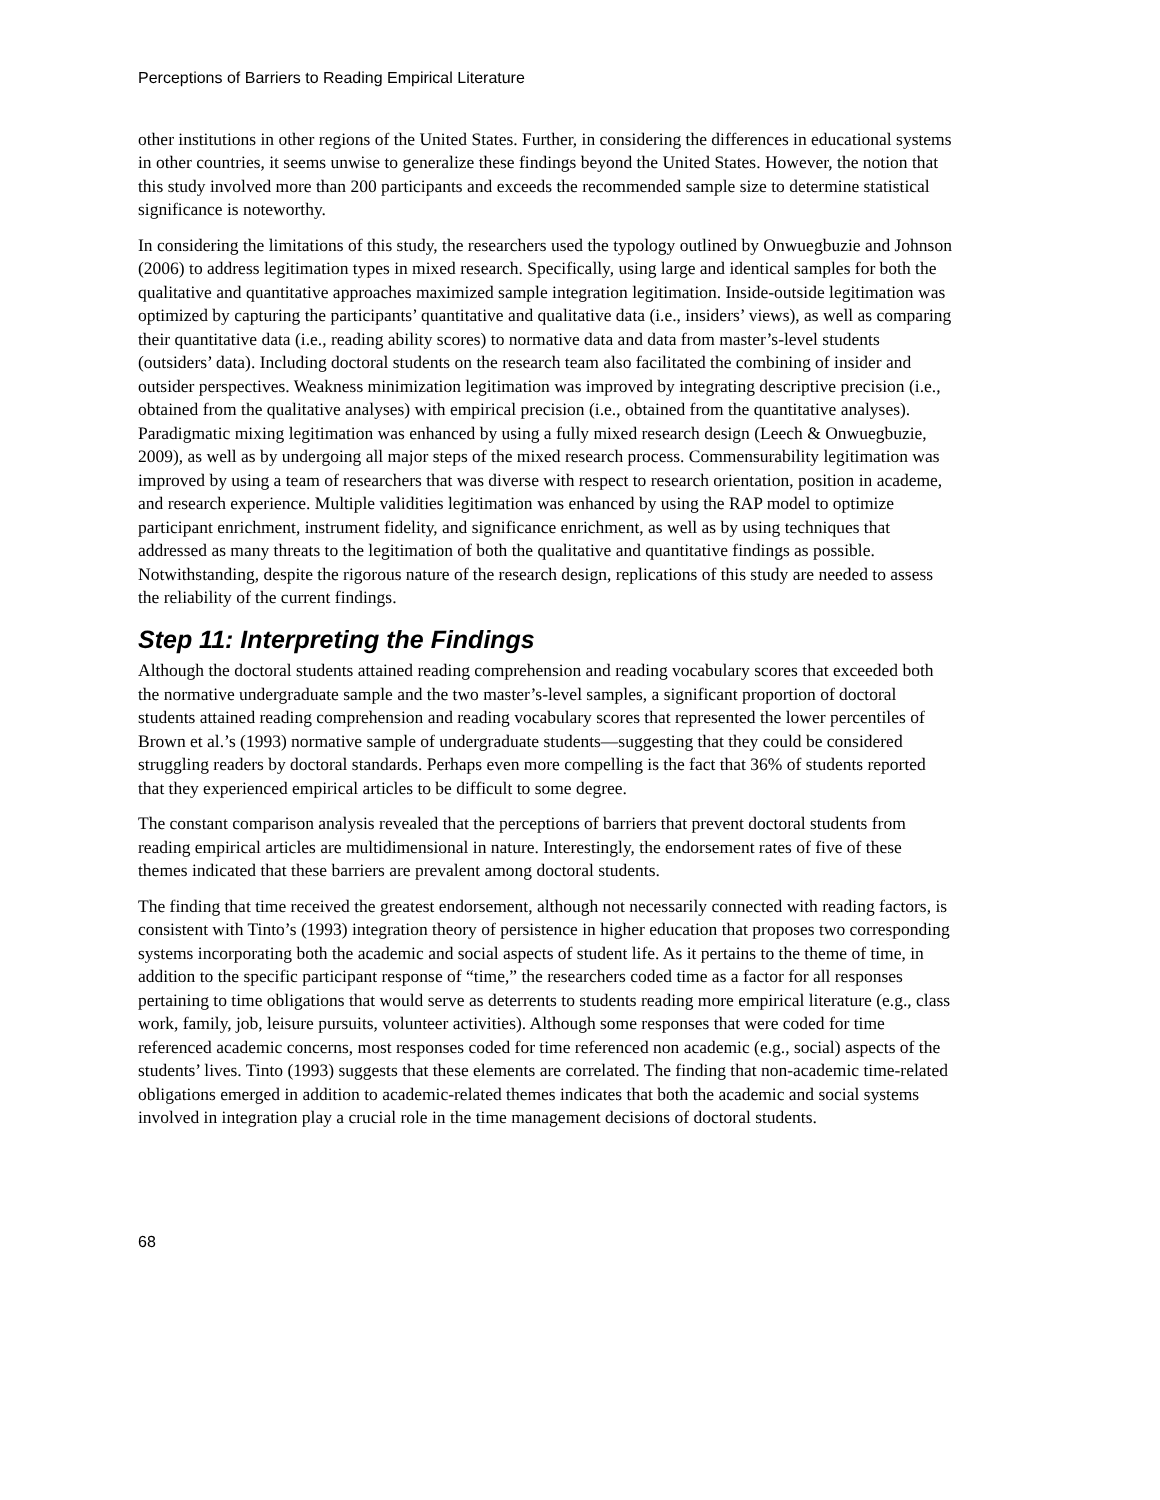Perceptions of Barriers to Reading Empirical Literature
other institutions in other regions of the United States. Further, in considering the differences in educational systems in other countries, it seems unwise to generalize these findings beyond the United States. However, the notion that this study involved more than 200 participants and exceeds the recommended sample size to determine statistical significance is noteworthy.
In considering the limitations of this study, the researchers used the typology outlined by Onwuegbuzie and Johnson (2006) to address legitimation types in mixed research. Specifically, using large and identical samples for both the qualitative and quantitative approaches maximized sample integration legitimation. Inside-outside legitimation was optimized by capturing the participants’ quantitative and qualitative data (i.e., insiders’ views), as well as comparing their quantitative data (i.e., reading ability scores) to normative data and data from master’s-level students (outsiders’ data). Including doctoral students on the research team also facilitated the combining of insider and outsider perspectives. Weakness minimization legitimation was improved by integrating descriptive precision (i.e., obtained from the qualitative analyses) with empirical precision (i.e., obtained from the quantitative analyses). Paradigmatic mixing legitimation was enhanced by using a fully mixed research design (Leech & Onwuegbuzie, 2009), as well as by undergoing all major steps of the mixed research process. Commensurability legitimation was improved by using a team of researchers that was diverse with respect to research orientation, position in academe, and research experience. Multiple validities legitimation was enhanced by using the RAP model to optimize participant enrichment, instrument fidelity, and significance enrichment, as well as by using techniques that addressed as many threats to the legitimation of both the qualitative and quantitative findings as possible. Notwithstanding, despite the rigorous nature of the research design, replications of this study are needed to assess the reliability of the current findings.
Step 11: Interpreting the Findings
Although the doctoral students attained reading comprehension and reading vocabulary scores that exceeded both the normative undergraduate sample and the two master’s-level samples, a significant proportion of doctoral students attained reading comprehension and reading vocabulary scores that represented the lower percentiles of Brown et al.’s (1993) normative sample of undergraduate students—suggesting that they could be considered struggling readers by doctoral standards. Perhaps even more compelling is the fact that 36% of students reported that they experienced empirical articles to be difficult to some degree.
The constant comparison analysis revealed that the perceptions of barriers that prevent doctoral students from reading empirical articles are multidimensional in nature. Interestingly, the endorsement rates of five of these themes indicated that these barriers are prevalent among doctoral students.
The finding that time received the greatest endorsement, although not necessarily connected with reading factors, is consistent with Tinto’s (1993) integration theory of persistence in higher education that proposes two corresponding systems incorporating both the academic and social aspects of student life. As it pertains to the theme of time, in addition to the specific participant response of “time,” the researchers coded time as a factor for all responses pertaining to time obligations that would serve as deterrents to students reading more empirical literature (e.g., class work, family, job, leisure pursuits, volunteer activities). Although some responses that were coded for time referenced academic concerns, most responses coded for time referenced non academic (e.g., social) aspects of the students’ lives. Tinto (1993) suggests that these elements are correlated. The finding that non-academic time-related obligations emerged in addition to academic-related themes indicates that both the academic and social systems involved in integration play a crucial role in the time management decisions of doctoral students.
68